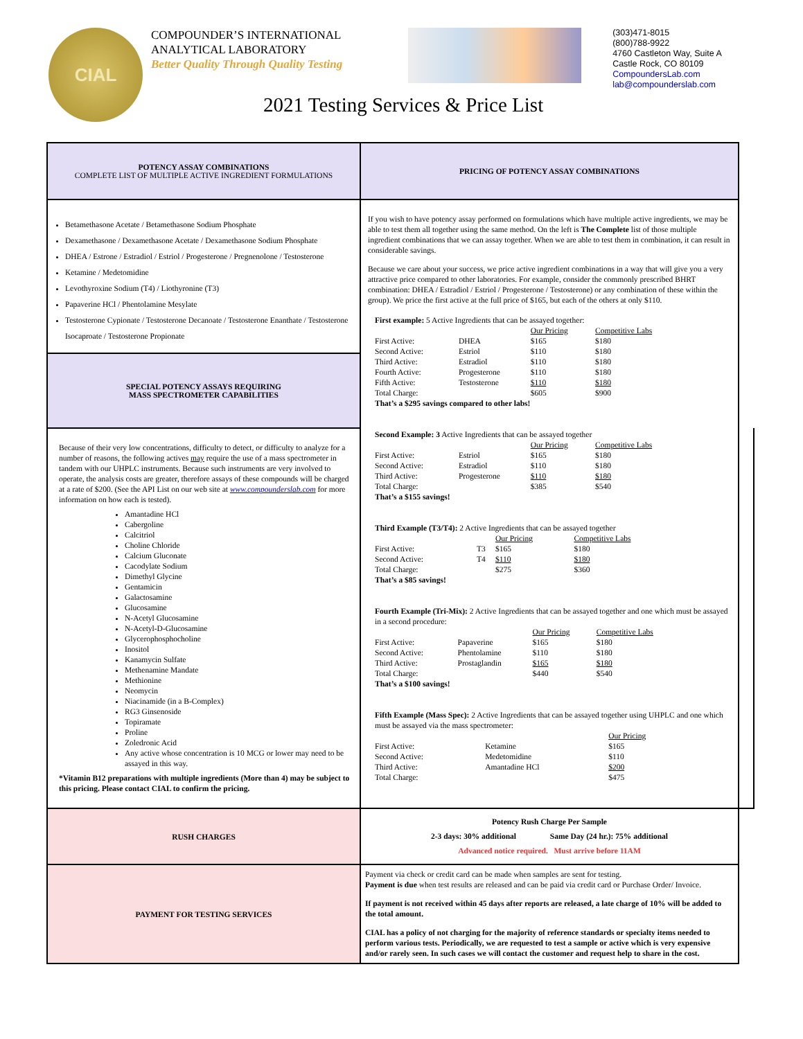CIAL
COMPOUNDER’S INTERNATIONAL
ANALYTICAL LABORATORY
Better Quality Through Quality Testing
(303)471-8015
(800)788-9922
4760 Castleton Way, Suite A
Castle Rock, CO 80109
CompoundersLab.com
lab@compounderslab.com
2021 Testing Services & Price List
| POTENCY ASSAY COMBINATIONS COMPLETE LIST OF MULTIPLE ACTIVE INGREDIENT FORMULATIONS | PRICING OF POTENCY ASSAY COMBINATIONS | |
| Betamethasone Acetate / Betamethasone Sodium Phosphate Dexamethasone / Dexamethasone Acetate / Dexamethasone Sodium Phosphate DHEA / Estrone / Estradiol / Estriol / Progesterone / Pregnenolone / Testosterone Ketamine / Medetomidine Levothyroxine Sodium (T4) / Liothyronine (T3) Papaverine HCl / Phentolamine Mesylate Testosterone Cypionate / Testosterone Decanoate / Testosterone Enanthate / Testosterone Isocaproate / Testosterone Propionate | If you wish to have potency assay performed on formulations which have multiple active ingredients, we may be able to test them all together using the same method. On the left is The Complete list of those multiple ingredient combinations that we can assay together. When we are able to test them in combination, it can result in considerable savings. Because we care about your success, we price active ingredient combinations in a way that will give you a very attractive price compared to other laboratories. For example, consider the commonly prescribed BHRT combination: DHEA / Estradiol / Estriol / Progesterone / Testosterone) or any combination of these within the group). We price the first active at the full price of $165, but each of the others at only $110. First example: 5 Active Ingredients that can be assayed together: / / / Our Pricing / Competitive Labs / / First Active: / DHEA / $165 / $180 / / Second Active: / Estriol / $110 / $180 / / Third Active: / Estradiol / $110 / $180 / / Fourth Active: / Progesterone / $110 / $180 / / Fifth Active: / Testosterone / $110 / $180 / / Total Charge: / / $605 / $900 / That’s a $295 savings compared to other labs! Second Example: 3 Active Ingredients that can be assayed together / / / Our Pricing / Competitive Labs / / First Active: / Estriol / $165 / $180 / / Second Active: / Estradiol / $110 / $180 / / Third Active: / Progesterone / $110 / $180 / / Total Charge: / / $385 / $540 / That’s a $155 savings! Third Example (T3/T4): 2 Active Ingredients that can be assayed together / / / Our Pricing / Competitive Labs / / First Active: / T3 / $165 / $180 / / Second Active: / T4 / $110 / $180 / / Total Charge: / / $275 / $360 / That’s a $85 savings! Fourth Example (Tri-Mix): 2 Active Ingredients that can be assayed together and one which must be assayed in a second procedure: / / / Our Pricing / Competitive Labs / / First Active: / Papaverine / $165 / $180 / / Second Active: / Phentolamine / $110 / $180 / / Third Active: / Prostaglandin / $165 / $180 / / Total Charge: / / $440 / $540 / That’s a $100 savings! Fifth Example (Mass Spec): 2 Active Ingredients that can be assayed together using UHPLC and one which must be assayed via the mass spectrometer: / / / Our Pricing / / / First Active: / Ketamine / $165 / / / Second Active: / Medetomidine / $110 / / / Third Active: / Amantadine HCl / $200 / / / Total Charge: / / $475 / / | |
| SPECIAL POTENCY ASSAYS REQUIRING MASS SPECTROMETER CAPABILITIES | | |
| Because of their very low concentrations, difficulty to detect, or difficulty to analyze for a number of reasons, the following actives may require the use of a mass spectrometer in tandem with our UHPLC instruments. Because such instruments are very involved to operate, the analysis costs are greater, therefore assays of these compounds will be charged at a rate of $200. (See the API List on our web site at www.compounderslab.com for more information on how each is tested). Amantadine HCl Cabergoline Calcitriol Choline Chloride Calcium Gluconate Cacodylate Sodium Dimethyl Glycine Gentamicin Galactosamine Glucosamine N-Acetyl Glucosamine N-Acetyl-D-Glucosamine Glycerophosphocholine Inositol Kanamycin Sulfate Methenamine Mandate Methionine Neomycin Niacinamide (in a B-Complex) RG3 Ginsenoside Topiramate Proline Zoledronic Acid Any active whose concentration is 10 MCG or lower may need to be assayed in this way. *Vitamin B12 preparations with multiple ingredients (More than 4) may be subject to this pricing. Please contact CIAL to confirm the pricing. | | |
| RUSH CHARGES | Potency Rush Charge Per Sample 2-3 days: 30% additional Same Day (24 hr.): 75% additional Advanced notice required. Must arrive before 11AM | |
| PAYMENT FOR TESTING SERVICES | Payment via check or credit card can be made when samples are sent for testing. Payment is due when test results are released and can be paid via credit card or Purchase Order/ Invoice. If payment is not received within 45 days after reports are released, a late charge of 10% will be added to the total amount. CIAL has a policy of not charging for the majority of reference standards or specialty items needed to perform various tests. Periodically, we are requested to test a sample or active which is very expensive and/or rarely seen. In such cases we will contact the customer and request help to share in the cost. | |